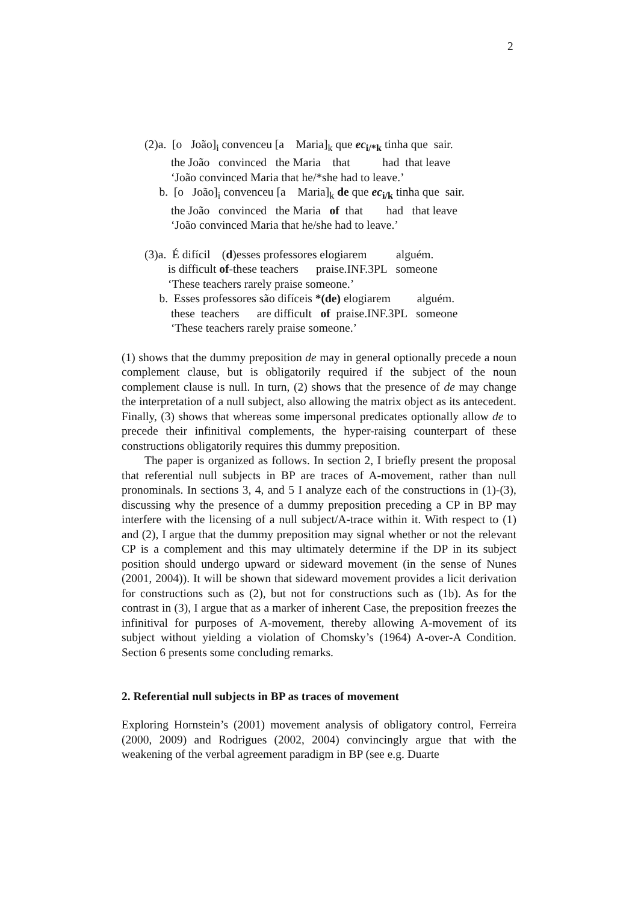2
(2)a. [o João]<sub>i</sub> convenceu [a Maria]<sub>k</sub> que ec<sub>i/*k</sub> tinha que sair. the João convinced the Maria that had that leave ‘João convinced Maria that he/*she had to leave.’ b. [o João]<sub>i</sub> convenceu [a Maria]<sub>k</sub> de que ec<sub>i/k</sub> tinha que sair. the João convinced the Maria of that had that leave ‘João convinced Maria that he/she had to leave.’
(3)a. É difícil (d)esses professores elogiarem alguém. is difficult of-these teachers praise.INF.3PL someone ‘These teachers rarely praise someone.’ b. Esses professores são difíceis *(de) elogiarem alguém. these teachers are difficult of praise.INF.3PL someone ‘These teachers rarely praise someone.’
(1) shows that the dummy preposition de may in general optionally precede a noun complement clause, but is obligatorily required if the subject of the noun complement clause is null. In turn, (2) shows that the presence of de may change the interpretation of a null subject, also allowing the matrix object as its antecedent. Finally, (3) shows that whereas some impersonal predicates optionally allow de to precede their infinitival complements, the hyper-raising counterpart of these constructions obligatorily requires this dummy preposition.
The paper is organized as follows. In section 2, I briefly present the proposal that referential null subjects in BP are traces of A-movement, rather than null pronominals. In sections 3, 4, and 5 I analyze each of the constructions in (1)-(3), discussing why the presence of a dummy preposition preceding a CP in BP may interfere with the licensing of a null subject/A-trace within it. With respect to (1) and (2), I argue that the dummy preposition may signal whether or not the relevant CP is a complement and this may ultimately determine if the DP in its subject position should undergo upward or sideward movement (in the sense of Nunes (2001, 2004)). It will be shown that sideward movement provides a licit derivation for constructions such as (2), but not for constructions such as (1b). As for the contrast in (3), I argue that as a marker of inherent Case, the preposition freezes the infinitival for purposes of A-movement, thereby allowing A-movement of its subject without yielding a violation of Chomsky’s (1964) A-over-A Condition. Section 6 presents some concluding remarks.
2. Referential null subjects in BP as traces of movement
Exploring Hornstein’s (2001) movement analysis of obligatory control, Ferreira (2000, 2009) and Rodrigues (2002, 2004) convincingly argue that with the weakening of the verbal agreement paradigm in BP (see e.g. Duarte